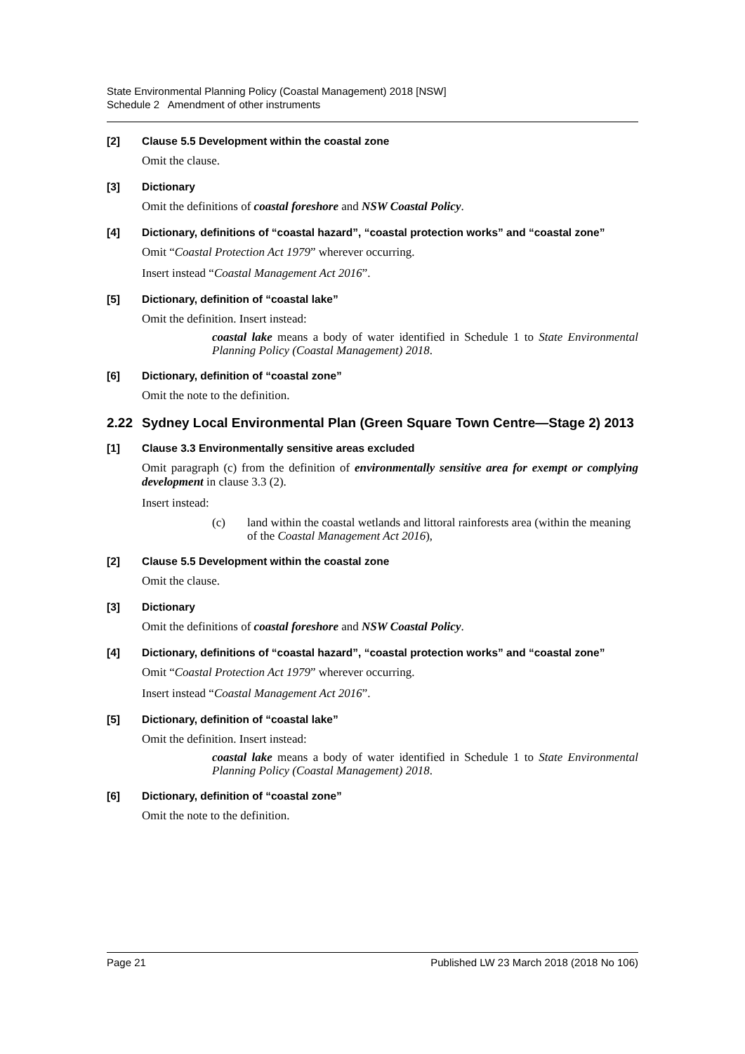State Environmental Planning Policy (Coastal Management) 2018 [NSW]
Schedule 2 Amendment of other instruments
[2] Clause 5.5 Development within the coastal zone
Omit the clause.
[3] Dictionary
Omit the definitions of coastal foreshore and NSW Coastal Policy.
[4] Dictionary, definitions of “coastal hazard”, “coastal protection works” and “coastal zone”
Omit “Coastal Protection Act 1979” wherever occurring.
Insert instead “Coastal Management Act 2016”.
[5] Dictionary, definition of “coastal lake”
Omit the definition. Insert instead:
coastal lake means a body of water identified in Schedule 1 to State Environmental Planning Policy (Coastal Management) 2018.
[6] Dictionary, definition of “coastal zone”
Omit the note to the definition.
2.22 Sydney Local Environmental Plan (Green Square Town Centre—Stage 2) 2013
[1] Clause 3.3 Environmentally sensitive areas excluded
Omit paragraph (c) from the definition of environmentally sensitive area for exempt or complying development in clause 3.3 (2).
Insert instead:
(c) land within the coastal wetlands and littoral rainforests area (within the meaning of the Coastal Management Act 2016),
[2] Clause 5.5 Development within the coastal zone
Omit the clause.
[3] Dictionary
Omit the definitions of coastal foreshore and NSW Coastal Policy.
[4] Dictionary, definitions of “coastal hazard”, “coastal protection works” and “coastal zone”
Omit “Coastal Protection Act 1979” wherever occurring.
Insert instead “Coastal Management Act 2016”.
[5] Dictionary, definition of “coastal lake”
Omit the definition. Insert instead:
coastal lake means a body of water identified in Schedule 1 to State Environmental Planning Policy (Coastal Management) 2018.
[6] Dictionary, definition of “coastal zone”
Omit the note to the definition.
Page 21 Published LW 23 March 2018 (2018 No 106)